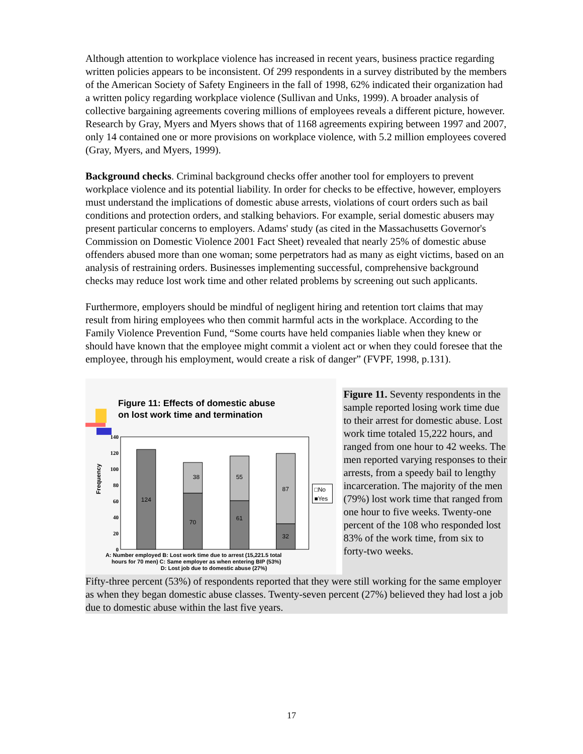Although attention to workplace violence has increased in recent years, business practice regarding written policies appears to be inconsistent. Of 299 respondents in a survey distributed by the members of the American Society of Safety Engineers in the fall of 1998, 62% indicated their organization had a written policy regarding workplace violence (Sullivan and Unks, 1999). A broader analysis of collective bargaining agreements covering millions of employees reveals a different picture, however. Research by Gray, Myers and Myers shows that of 1168 agreements expiring between 1997 and 2007, only 14 contained one or more provisions on workplace violence, with 5.2 million employees covered (Gray, Myers, and Myers, 1999).
Background checks. Criminal background checks offer another tool for employers to prevent workplace violence and its potential liability. In order for checks to be effective, however, employers must understand the implications of domestic abuse arrests, violations of court orders such as bail conditions and protection orders, and stalking behaviors. For example, serial domestic abusers may present particular concerns to employers. Adams' study (as cited in the Massachusetts Governor's Commission on Domestic Violence 2001 Fact Sheet) revealed that nearly 25% of domestic abuse offenders abused more than one woman; some perpetrators had as many as eight victims, based on an analysis of restraining orders. Businesses implementing successful, comprehensive background checks may reduce lost work time and other related problems by screening out such applicants.
Furthermore, employers should be mindful of negligent hiring and retention tort claims that may result from hiring employees who then commit harmful acts in the workplace. According to the Family Violence Prevention Fund, “Some courts have held companies liable when they knew or should have known that the employee might commit a violent act or when they could foresee that the employee, through his employment, would create a risk of danger” (FVPF, 1998, p.131).
Figure 11: Effects of domestic abuse
on lost work time and termination
140
120
100
80
60
40
20
0
Frequency
124
38
70
55
61
87
32
□No
■Yes
A: Number employed B: Lost work time due to arrest (15,221.5 total
hours for 70 men) C: Same employer as when entering BIP (53%)
D: Lost job due to domestic abuse (27%)
Figure 11. Seventy respondents in the sample reported losing work time due to their arrest for domestic abuse. Lost work time totaled 15,222 hours, and ranged from one hour to 42 weeks. The men reported varying responses to their arrests, from a speedy bail to lengthy incarceration. The majority of the men (79%) lost work time that ranged from one hour to five weeks. Twenty-one percent of the 108 who responded lost 83% of the work time, from six to forty-two weeks.
Fifty-three percent (53%) of respondents reported that they were still working for the same employer as when they began domestic abuse classes. Twenty-seven percent (27%) believed they had lost a job due to domestic abuse within the last five years.
17